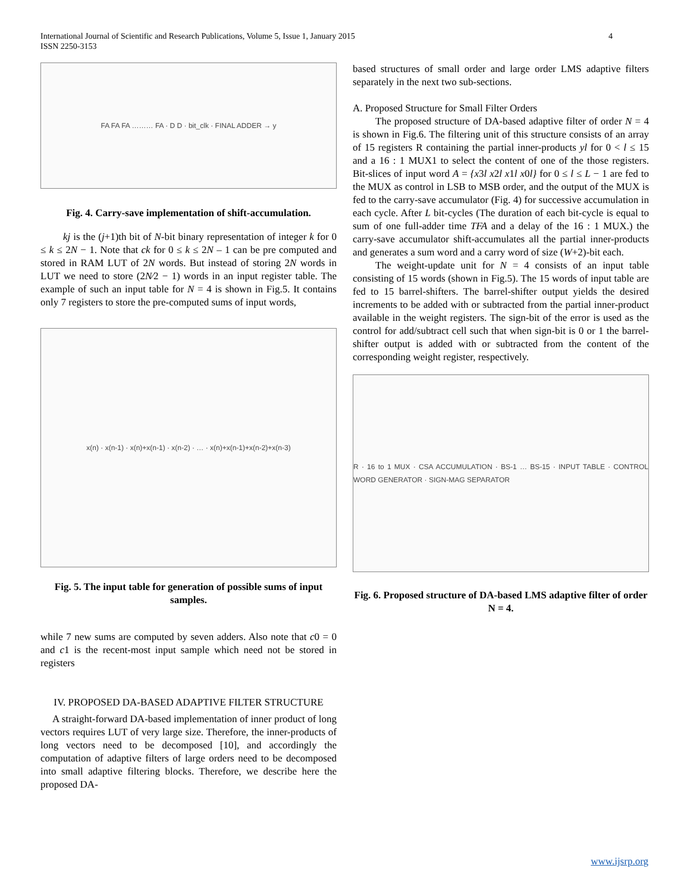International Journal of Scientific and Research Publications, Volume 5, Issue 1, January 2015
ISSN 2250-3153
4
FA FA FA ……… FA · D D · bit_clk · FINAL ADDER → y
Fig. 4. Carry-save implementation of shift-accumulation.
kj is the (j+1)th bit of N-bit binary representation of integer k for 0 ≤ k ≤ 2N − 1. Note that ck for 0 ≤ k ≤ 2N – 1 can be pre computed and stored in RAM LUT of 2N words. But instead of storing 2N words in LUT we need to store (2N⁄2 − 1) words in an input register table. The example of such an input table for N = 4 is shown in Fig.5. It contains only 7 registers to store the pre-computed sums of input words,
x(n) · x(n-1) · x(n)+x(n-1) · x(n-2) · … · x(n)+x(n-1)+x(n-2)+x(n-3)
Fig. 5. The input table for generation of possible sums of input samples.
while 7 new sums are computed by seven adders. Also note that c0 = 0 and c1 is the recent-most input sample which need not be stored in registers
IV. PROPOSED DA-BASED ADAPTIVE FILTER STRUCTURE
A straight-forward DA-based implementation of inner product of long vectors requires LUT of very large size. Therefore, the inner-products of long vectors need to be decomposed [10], and accordingly the computation of adaptive filters of large orders need to be decomposed into small adaptive filtering blocks. Therefore, we describe here the proposed DA-
based structures of small order and large order LMS adaptive filters separately in the next two sub-sections.
A. Proposed Structure for Small Filter Orders
The proposed structure of DA-based adaptive filter of order N = 4 is shown in Fig.6. The filtering unit of this structure consists of an array of 15 registers R containing the partial inner-products yl for 0 < l ≤ 15 and a 16 : 1 MUX1 to select the content of one of the those registers. Bit-slices of input word A = {x3l x2l x1l x0l} for 0 ≤ l ≤ L − 1 are fed to the MUX as control in LSB to MSB order, and the output of the MUX is fed to the carry-save accumulator (Fig. 4) for successive accumulation in each cycle. After L bit-cycles (The duration of each bit-cycle is equal to sum of one full-adder time TFA and a delay of the 16 : 1 MUX.) the carry-save accumulator shift-accumulates all the partial inner-products and generates a sum word and a carry word of size (W+2)-bit each.
The weight-update unit for N = 4 consists of an input table consisting of 15 words (shown in Fig.5). The 15 words of input table are fed to 15 barrel-shifters. The barrel-shifter output yields the desired increments to be added with or subtracted from the partial inner-product available in the weight registers. The sign-bit of the error is used as the control for add/subtract cell such that when sign-bit is 0 or 1 the barrel-shifter output is added with or subtracted from the content of the corresponding weight register, respectively.
R · 16 to 1 MUX · CSA ACCUMULATION · BS-1 … BS-15 · INPUT TABLE · CONTROL WORD GENERATOR · SIGN-MAG SEPARATOR
Fig. 6. Proposed structure of DA-based LMS adaptive filter of order N = 4.
www.ijsrp.org